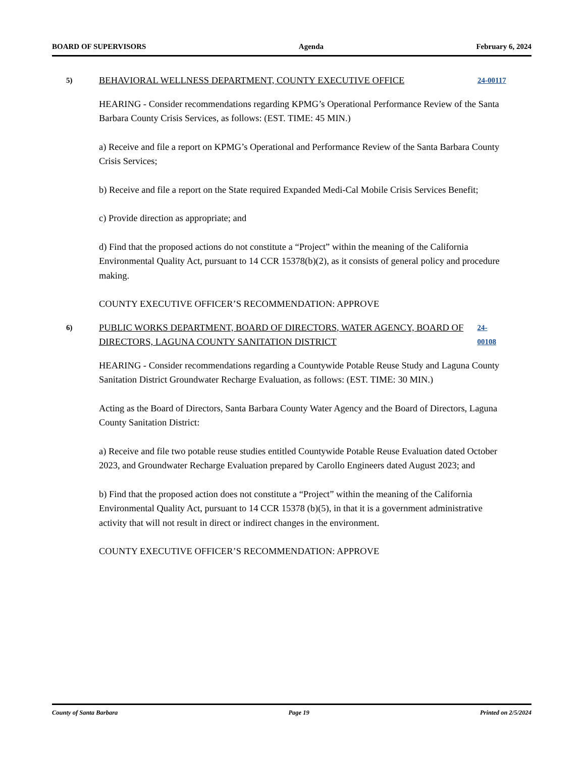BOARD OF SUPERVISORS Agenda February 6, 2024
5)
BEHAVIORAL WELLNESS DEPARTMENT, COUNTY EXECUTIVE OFFICE
24-00117
HEARING - Consider recommendations regarding KPMG’s Operational Performance Review of the Santa Barbara County Crisis Services, as follows: (EST. TIME: 45 MIN.)
a) Receive and file a report on KPMG’s Operational and Performance Review of the Santa Barbara County Crisis Services;
b) Receive and file a report on the State required Expanded Medi-Cal Mobile Crisis Services Benefit;
c) Provide direction as appropriate; and
d) Find that the proposed actions do not constitute a “Project” within the meaning of the California Environmental Quality Act, pursuant to 14 CCR 15378(b)(2), as it consists of general policy and procedure making.
COUNTY EXECUTIVE OFFICER’S RECOMMENDATION: APPROVE
6)
PUBLIC WORKS DEPARTMENT, BOARD OF DIRECTORS, WATER AGENCY, BOARD OF DIRECTORS, LAGUNA COUNTY SANITATION DISTRICT
24-00108
HEARING - Consider recommendations regarding a Countywide Potable Reuse Study and Laguna County Sanitation District Groundwater Recharge Evaluation, as follows: (EST. TIME: 30 MIN.)
Acting as the Board of Directors, Santa Barbara County Water Agency and the Board of Directors, Laguna County Sanitation District:
a) Receive and file two potable reuse studies entitled Countywide Potable Reuse Evaluation dated October 2023, and Groundwater Recharge Evaluation prepared by Carollo Engineers dated August 2023; and
b) Find that the proposed action does not constitute a “Project” within the meaning of the California Environmental Quality Act, pursuant to 14 CCR 15378 (b)(5), in that it is a government administrative activity that will not result in direct or indirect changes in the environment.
COUNTY EXECUTIVE OFFICER’S RECOMMENDATION: APPROVE
County of Santa Barbara Page 19 Printed on 2/5/2024